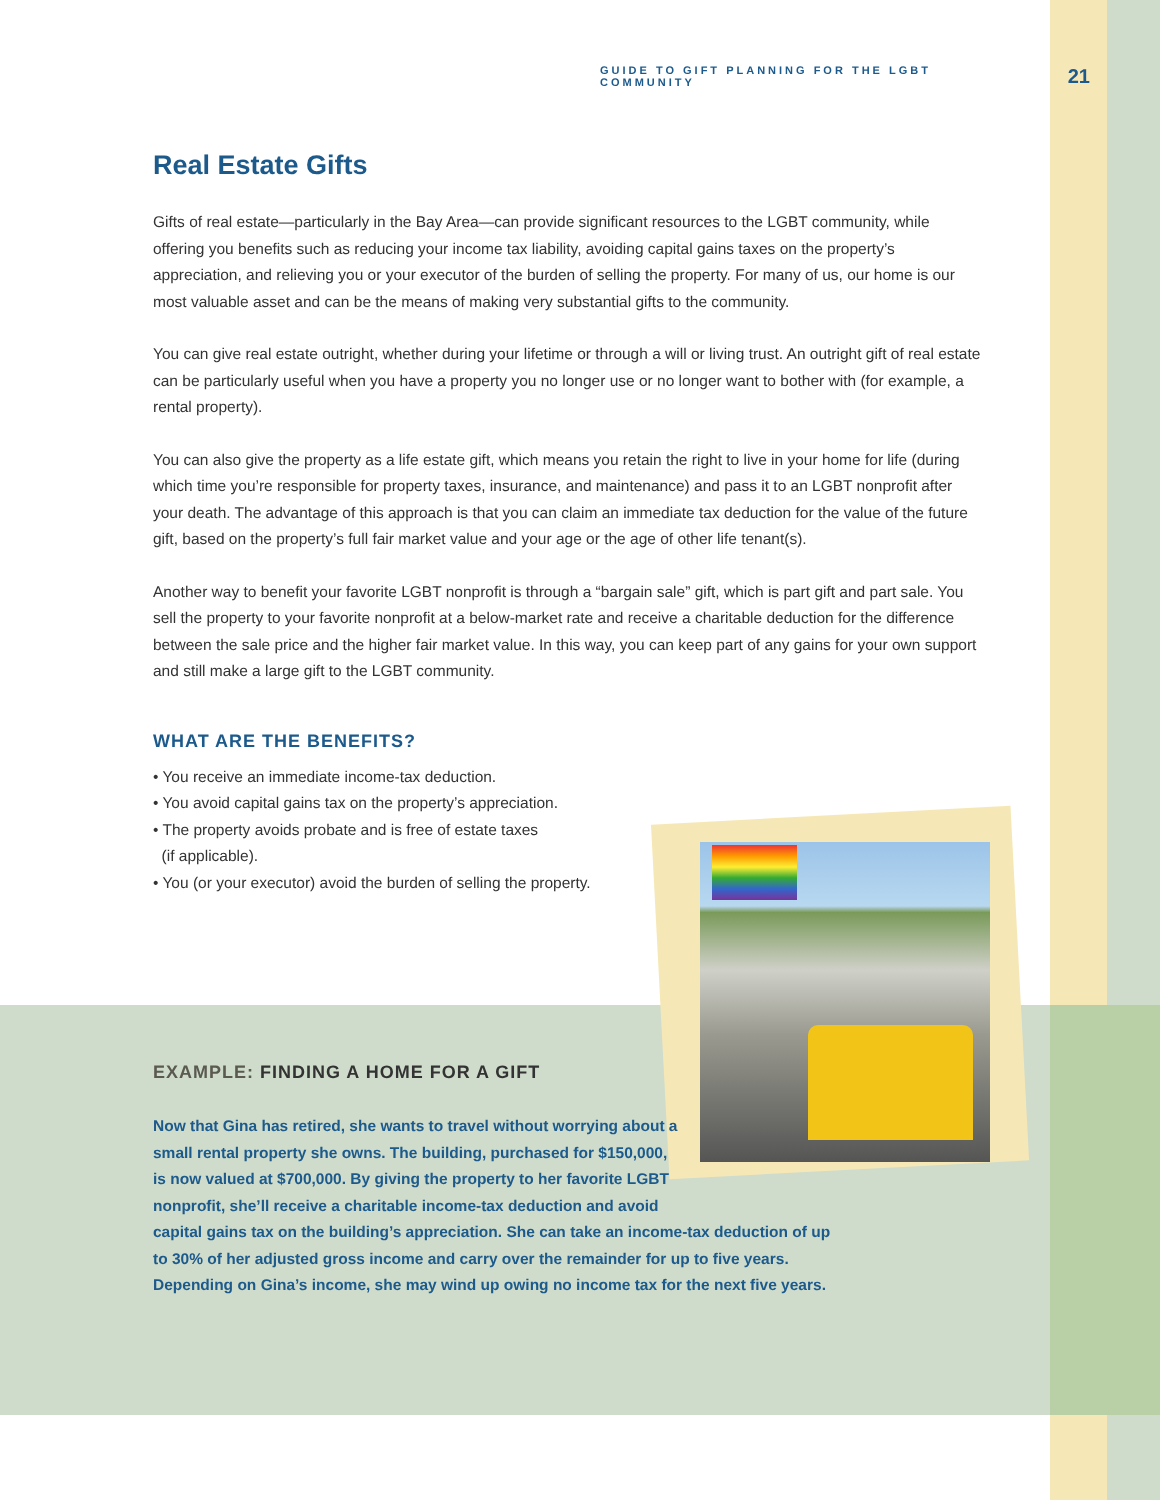GUIDE TO GIFT PLANNING FOR THE LGBT COMMUNITY 21
Real Estate Gifts
Gifts of real estate—particularly in the Bay Area—can provide significant resources to the LGBT community, while offering you benefits such as reducing your income tax liability, avoiding capital gains taxes on the property’s appreciation, and relieving you or your executor of the burden of selling the property. For many of us, our home is our most valuable asset and can be the means of making very substantial gifts to the community.
You can give real estate outright, whether during your lifetime or through a will or living trust. An outright gift of real estate can be particularly useful when you have a property you no longer use or no longer want to bother with (for example, a rental property).
You can also give the property as a life estate gift, which means you retain the right to live in your home for life (during which time you’re responsible for property taxes, insurance, and maintenance) and pass it to an LGBT nonprofit after your death. The advantage of this approach is that you can claim an immediate tax deduction for the value of the future gift, based on the property’s full fair market value and your age or the age of other life tenant(s).
Another way to benefit your favorite LGBT nonprofit is through a “bargain sale” gift, which is part gift and part sale. You sell the property to your favorite nonprofit at a below-market rate and receive a charitable deduction for the difference between the sale price and the higher fair market value. In this way, you can keep part of any gains for your own support and still make a large gift to the LGBT community.
WHAT ARE THE BENEFITS?
• You receive an immediate income-tax deduction.
• You avoid capital gains tax on the property’s appreciation.
• The property avoids probate and is free of estate taxes
(if applicable).
• You (or your executor) avoid the burden of selling the property.
EXAMPLE: FINDING A HOME FOR A GIFT
Now that Gina has retired, she wants to travel without worrying about a
small rental property she owns. The building, purchased for $150,000,
is now valued at $700,000. By giving the property to her favorite LGBT
nonprofit, she’ll receive a charitable income-tax deduction and avoid
capital gains tax on the building’s appreciation. She can take an income-tax deduction of up to 30% of her adjusted gross income and carry over the remainder for up to five years. Depending on Gina’s income, she may wind up owing no income tax for the next five years.